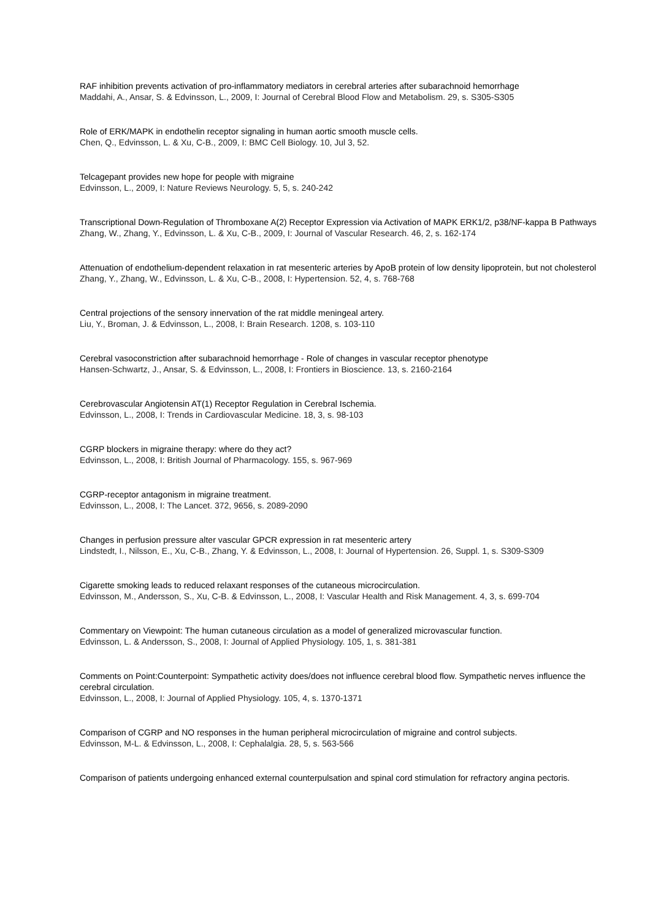RAF inhibition prevents activation of pro-inflammatory mediators in cerebral arteries after subarachnoid hemorrhage
Maddahi, A., Ansar, S. & Edvinsson, L., 2009, I: Journal of Cerebral Blood Flow and Metabolism. 29, s. S305-S305
Role of ERK/MAPK in endothelin receptor signaling in human aortic smooth muscle cells.
Chen, Q., Edvinsson, L. & Xu, C-B., 2009, I: BMC Cell Biology. 10, Jul 3, 52.
Telcagepant provides new hope for people with migraine
Edvinsson, L., 2009, I: Nature Reviews Neurology. 5, 5, s. 240-242
Transcriptional Down-Regulation of Thromboxane A(2) Receptor Expression via Activation of MAPK ERK1/2, p38/NF-kappa B Pathways
Zhang, W., Zhang, Y., Edvinsson, L. & Xu, C-B., 2009, I: Journal of Vascular Research. 46, 2, s. 162-174
Attenuation of endothelium-dependent relaxation in rat mesenteric arteries by ApoB protein of low density lipoprotein, but not cholesterol
Zhang, Y., Zhang, W., Edvinsson, L. & Xu, C-B., 2008, I: Hypertension. 52, 4, s. 768-768
Central projections of the sensory innervation of the rat middle meningeal artery.
Liu, Y., Broman, J. & Edvinsson, L., 2008, I: Brain Research. 1208, s. 103-110
Cerebral vasoconstriction after subarachnoid hemorrhage - Role of changes in vascular receptor phenotype
Hansen-Schwartz, J., Ansar, S. & Edvinsson, L., 2008, I: Frontiers in Bioscience. 13, s. 2160-2164
Cerebrovascular Angiotensin AT(1) Receptor Regulation in Cerebral Ischemia.
Edvinsson, L., 2008, I: Trends in Cardiovascular Medicine. 18, 3, s. 98-103
CGRP blockers in migraine therapy: where do they act?
Edvinsson, L., 2008, I: British Journal of Pharmacology. 155, s. 967-969
CGRP-receptor antagonism in migraine treatment.
Edvinsson, L., 2008, I: The Lancet. 372, 9656, s. 2089-2090
Changes in perfusion pressure alter vascular GPCR expression in rat mesenteric artery
Lindstedt, I., Nilsson, E., Xu, C-B., Zhang, Y. & Edvinsson, L., 2008, I: Journal of Hypertension. 26, Suppl. 1, s. S309-S309
Cigarette smoking leads to reduced relaxant responses of the cutaneous microcirculation.
Edvinsson, M., Andersson, S., Xu, C-B. & Edvinsson, L., 2008, I: Vascular Health and Risk Management. 4, 3, s. 699-704
Commentary on Viewpoint: The human cutaneous circulation as a model of generalized microvascular function.
Edvinsson, L. & Andersson, S., 2008, I: Journal of Applied Physiology. 105, 1, s. 381-381
Comments on Point:Counterpoint: Sympathetic activity does/does not influence cerebral blood flow. Sympathetic nerves influence the cerebral circulation.
Edvinsson, L., 2008, I: Journal of Applied Physiology. 105, 4, s. 1370-1371
Comparison of CGRP and NO responses in the human peripheral microcirculation of migraine and control subjects.
Edvinsson, M-L. & Edvinsson, L., 2008, I: Cephalalgia. 28, 5, s. 563-566
Comparison of patients undergoing enhanced external counterpulsation and spinal cord stimulation for refractory angina pectoris.